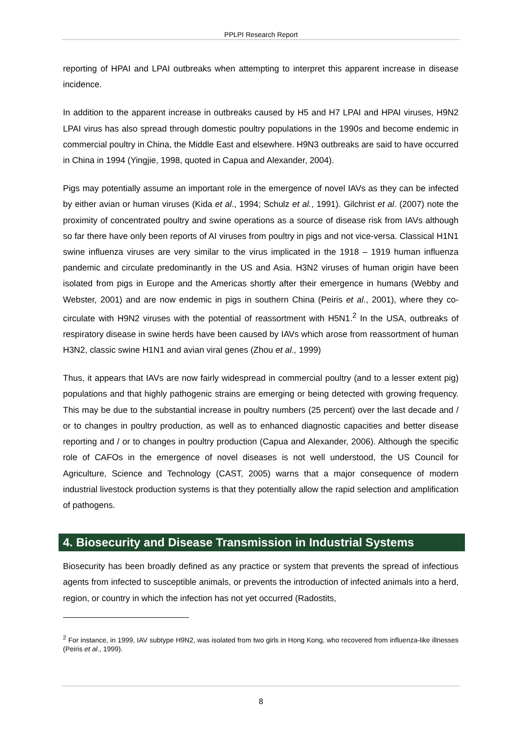PPLPI Research Report
reporting of HPAI and LPAI outbreaks when attempting to interpret this apparent increase in disease incidence.
In addition to the apparent increase in outbreaks caused by H5 and H7 LPAI and HPAI viruses, H9N2 LPAI virus has also spread through domestic poultry populations in the 1990s and become endemic in commercial poultry in China, the Middle East and elsewhere. H9N3 outbreaks are said to have occurred in China in 1994 (Yingjie, 1998, quoted in Capua and Alexander, 2004).
Pigs may potentially assume an important role in the emergence of novel IAVs as they can be infected by either avian or human viruses (Kida et al., 1994; Schulz et al., 1991). Gilchrist et al. (2007) note the proximity of concentrated poultry and swine operations as a source of disease risk from IAVs although so far there have only been reports of AI viruses from poultry in pigs and not vice-versa. Classical H1N1 swine influenza viruses are very similar to the virus implicated in the 1918 – 1919 human influenza pandemic and circulate predominantly in the US and Asia. H3N2 viruses of human origin have been isolated from pigs in Europe and the Americas shortly after their emergence in humans (Webby and Webster, 2001) and are now endemic in pigs in southern China (Peiris et al., 2001), where they co-circulate with H9N2 viruses with the potential of reassortment with H5N1.<sup>2</sup> In the USA, outbreaks of respiratory disease in swine herds have been caused by IAVs which arose from reassortment of human H3N2, classic swine H1N1 and avian viral genes (Zhou et al., 1999)
Thus, it appears that IAVs are now fairly widespread in commercial poultry (and to a lesser extent pig) populations and that highly pathogenic strains are emerging or being detected with growing frequency. This may be due to the substantial increase in poultry numbers (25 percent) over the last decade and / or to changes in poultry production, as well as to enhanced diagnostic capacities and better disease reporting and / or to changes in poultry production (Capua and Alexander, 2006). Although the specific role of CAFOs in the emergence of novel diseases is not well understood, the US Council for Agriculture, Science and Technology (CAST, 2005) warns that a major consequence of modern industrial livestock production systems is that they potentially allow the rapid selection and amplification of pathogens.
4. Biosecurity and Disease Transmission in Industrial Systems
Biosecurity has been broadly defined as any practice or system that prevents the spread of infectious agents from infected to susceptible animals, or prevents the introduction of infected animals into a herd, region, or country in which the infection has not yet occurred (Radostits,
<sup>2</sup> For instance, in 1999, IAV subtype H9N2, was isolated from two girls in Hong Kong, who recovered from influenza-like illnesses (Peiris et al., 1999).
8